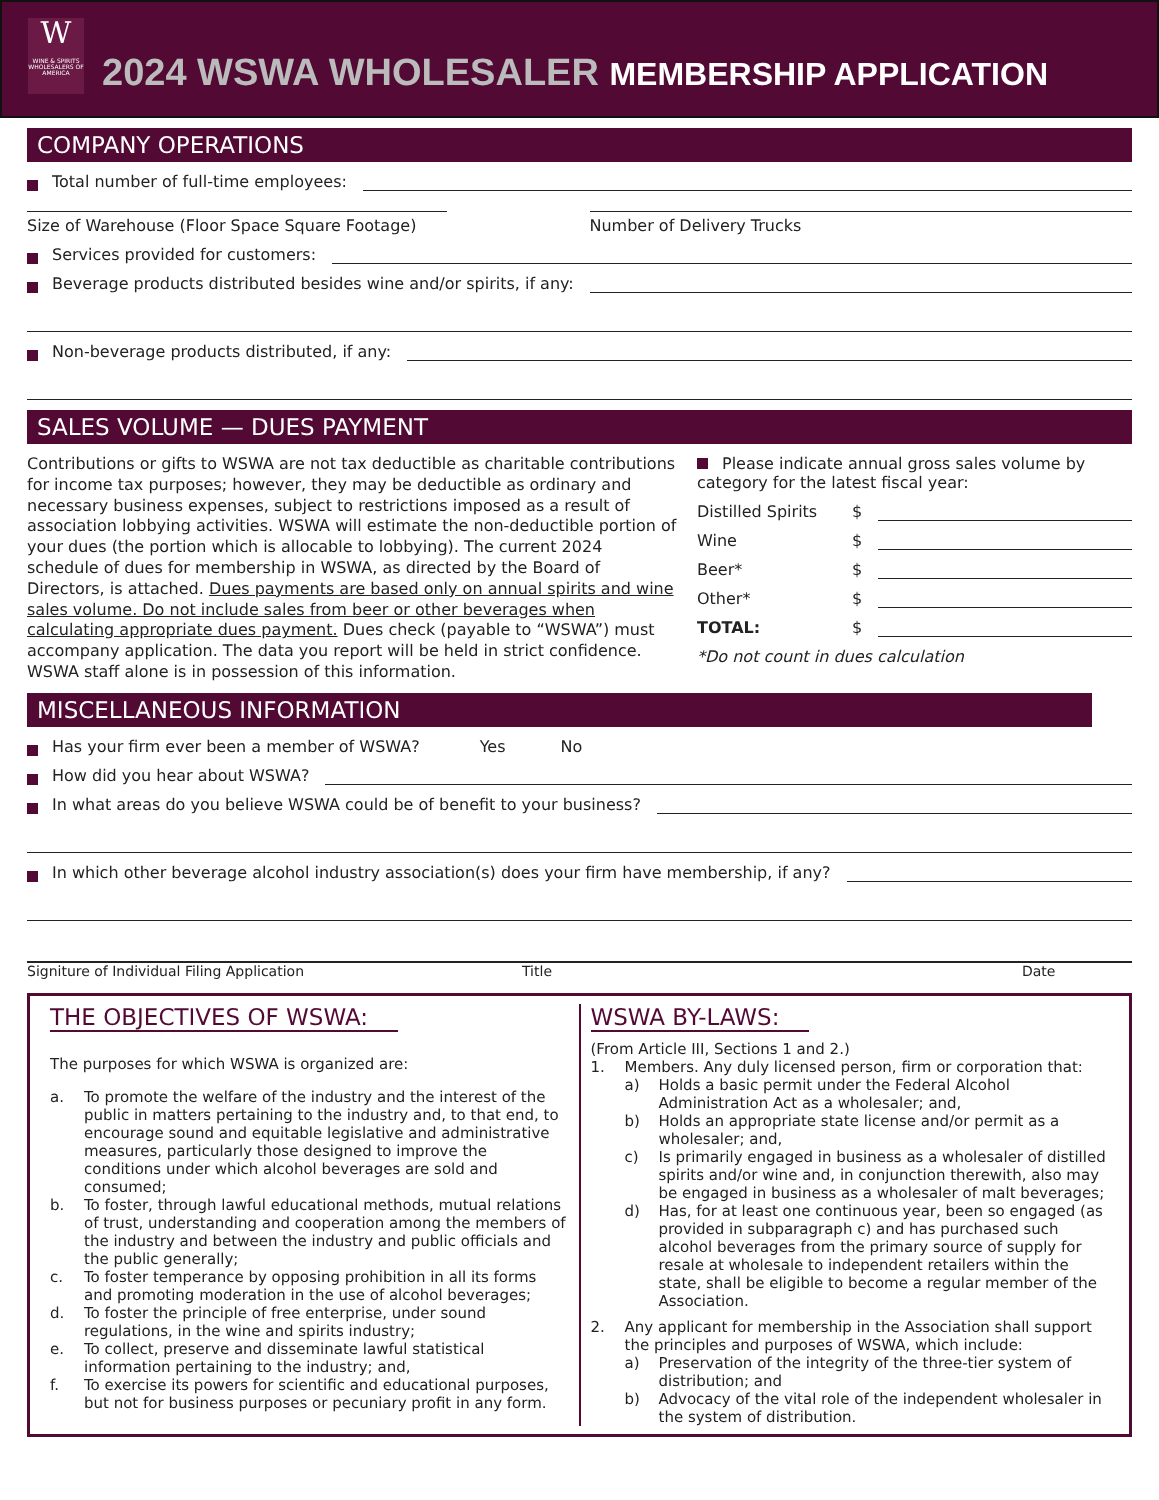W
WINE & SPIRITS WHOLESALERS OF AMERICA
2024 WSWA WHOLESALER MEMBERSHIP APPLICATION
COMPANY OPERATIONS
Total number of full-time employees:
Size of Warehouse (Floor Space Square Footage)
Number of Delivery Trucks
Services provided for customers:
Beverage products distributed besides wine and/or spirits, if any:
Non-beverage products distributed, if any:
SALES VOLUME — DUES PAYMENT
Contributions or gifts to WSWA are not tax deductible as charitable contributions for income tax purposes; however, they may be deductible as ordinary and necessary business expenses, subject to restrictions imposed as a result of association lobbying activities. WSWA will estimate the non-deductible portion of your dues (the portion which is allocable to lobbying). The current 2024 schedule of dues for membership in WSWA, as directed by the Board of Directors, is attached. Dues payments are based only on annual spirits and wine sales volume. Do not include sales from beer or other beverages when calculating appropriate dues payment. Dues check (payable to “WSWA”) must accompany application. The data you report will be held in strict confidence. WSWA staff alone is in possession of this information.
Please indicate annual gross sales volume by category for the latest fiscal year:
Distilled Spirits $
Wine $
Beer* $
Other* $
TOTAL: $
*Do not count in dues calculation
MISCELLANEOUS INFORMATION
Has your firm ever been a member of WSWA? Yes No
How did you hear about WSWA?
In what areas do you believe WSWA could be of benefit to your business?
In which other beverage alcohol industry association(s) does your firm have membership, if any?
Signiture of Individual Filing Application Title Date
THE OBJECTIVES OF WSWA:
The purposes for which WSWA is organized are:
a. To promote the welfare of the industry and the interest of the public in matters pertaining to the industry and, to that end, to encourage sound and equitable legislative and administrative measures, particularly those designed to improve the conditions under which alcohol beverages are sold and consumed;
b. To foster, through lawful educational methods, mutual relations of trust, understanding and cooperation among the members of the industry and between the industry and public officials and the public generally;
c. To foster temperance by opposing prohibition in all its forms and promoting moderation in the use of alcohol beverages;
d. To foster the principle of free enterprise, under sound regulations, in the wine and spirits industry;
e. To collect, preserve and disseminate lawful statistical information pertaining to the industry; and,
f. To exercise its powers for scientific and educational purposes, but not for business purposes or pecuniary profit in any form.
WSWA BY-LAWS:
(From Article III, Sections 1 and 2.)
1. Members. Any duly licensed person, firm or corporation that:
a) Holds a basic permit under the Federal Alcohol Administration Act as a wholesaler; and,
b) Holds an appropriate state license and/or permit as a wholesaler; and,
c) Is primarily engaged in business as a wholesaler of distilled spirits and/or wine and, in conjunction therewith, also may be engaged in business as a wholesaler of malt beverages;
d) Has, for at least one continuous year, been so engaged (as provided in subparagraph c) and has purchased such alcohol beverages from the primary source of supply for resale at wholesale to independent retailers within the state, shall be eligible to become a regular member of the Association.
2. Any applicant for membership in the Association shall support the principles and purposes of WSWA, which include:
a) Preservation of the integrity of the three-tier system of distribution; and
b) Advocacy of the vital role of the independent wholesaler in the system of distribution.